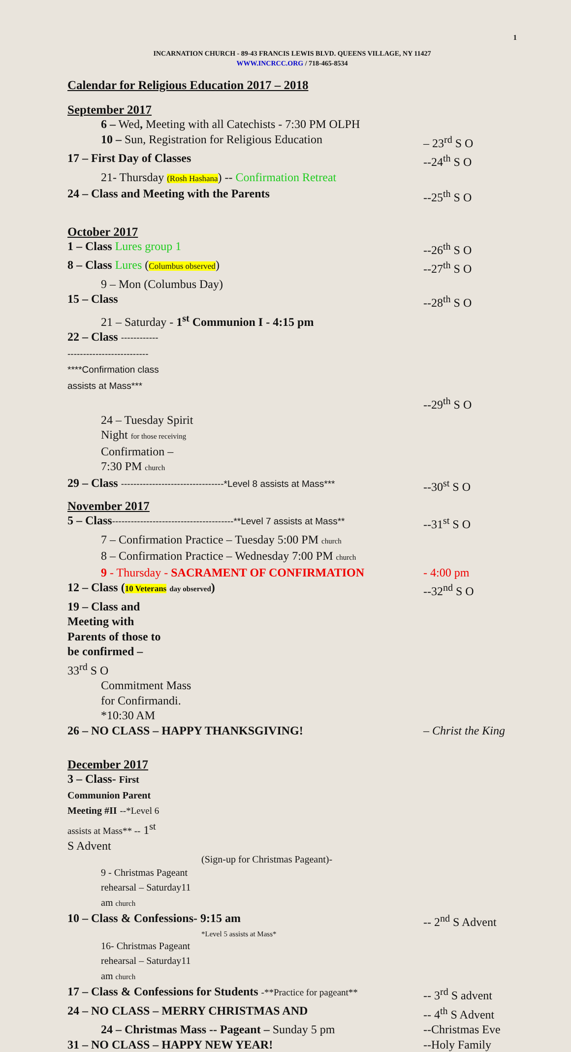1
INCARNATION CHURCH - 89-43 FRANCIS LEWIS BLVD. QUEENS VILLAGE, NY 11427
WWW.INCRCC.ORG / 718-465-8534
Calendar for Religious Education 2017 – 2018
September 2017
6 – Wed, Meeting with all Catechists - 7:30 PM OLPH
10 – Sun, Registration for Religious Education – 23<sup>rd</sup> S O
17 – First Day of Classes --24<sup>th</sup> S O
21- Thursday (Rosh Hashana) -- Confirmation Retreat
24 – Class and Meeting with the Parents --25<sup>th</sup> S O
October 2017
1 – Class Lures group 1 --26<sup>th</sup> S O
8 – Class Lures (Columbus observed) --27<sup>th</sup> S O
9 – Mon (Columbus Day)
15 – Class --28<sup>th</sup> S O
21 – Saturday - 1<sup>st</sup> Communion I - 4:15 pm
22 – Class --------------------------------------****Confirmation class assists at Mass***
--29<sup>th</sup> S O
24 – Tuesday Spirit Night for those receiving Confirmation – 7:30 PM church
29 – Class ---------------------------------*Level 8 assists at Mass*** --30<sup>st</sup> S O
November 2017
5 – Class---------------------------------------**Level 7 assists at Mass** --31<sup>st</sup> S O
7 – Confirmation Practice – Tuesday 5:00 PM church
8 – Confirmation Practice – Wednesday 7:00 PM church
9 - Thursday - SACRAMENT OF CONFIRMATION - 4:00 pm
12 – Class (10 Veterans day observed) --32<sup>nd</sup> S O
19 – Class and Meeting with Parents of those to be confirmed – 33<sup>rd</sup> S O
Commitment Mass for Confirmandi. *10:30 AM
26 – NO CLASS – HAPPY THANKSGIVING! – Christ the King
December 2017
3 – Class- First Communion Parent Meeting #II --*Level 6 assists at Mass** -- 1<sup>st</sup> S Advent
(Sign-up for Christmas Pageant)-
9 - Christmas Pageant rehearsal – Saturday11 am church
10 – Class & Confessions- 9:15 am -- 2<sup>nd</sup> S Advent
*Level 5 assists at Mass*
16- Christmas Pageant rehearsal – Saturday11 am church
17 – Class & Confessions for Students -**Practice for pageant** -- 3<sup>rd</sup> S advent
24 – NO CLASS – MERRY CHRISTMAS AND -- 4<sup>th</sup> S Advent
24 – Christmas Mass -- Pageant – Sunday 5 pm --Christmas Eve
31 – NO CLASS – HAPPY NEW YEAR! --Holy Family